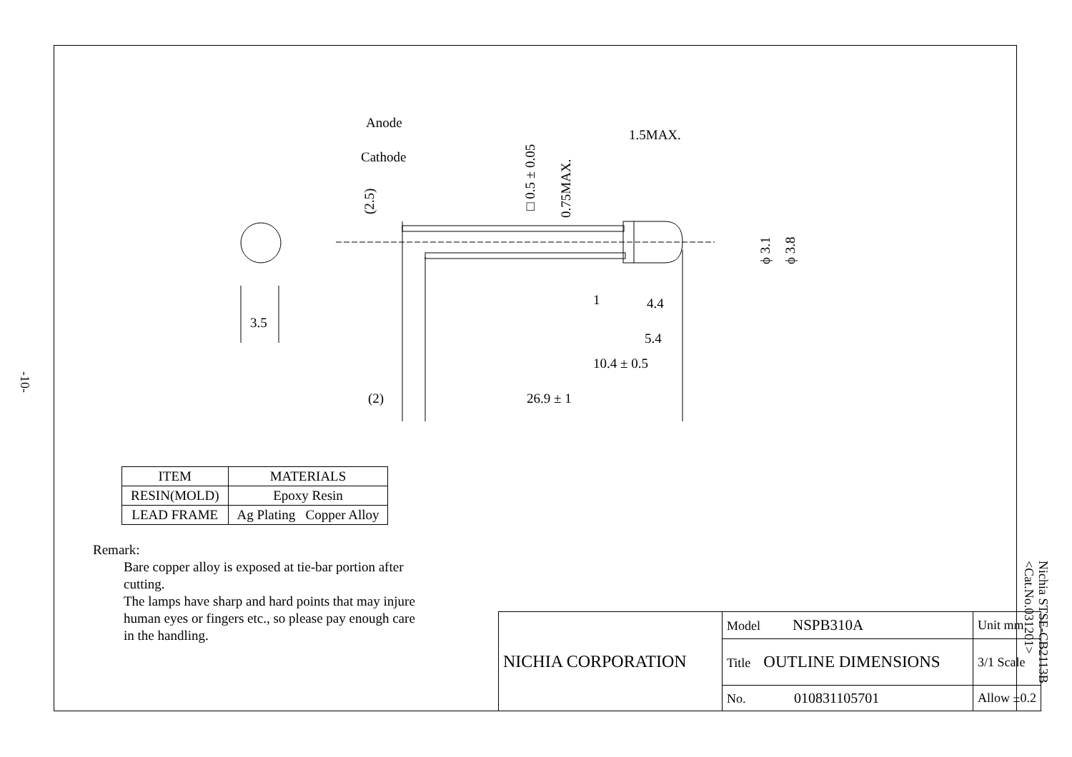-10-
3.5
Anode
Cathode
1.5MAX.
4.4
1
5.4
10.4 ± 0.5
(2)
26.9 ± 1
(2.5)
□ 0.5 ± 0.05
0.75MAX.
ϕ 3.1
ϕ 3.8
| ITEM | MATERIALS |
| --- | --- |
| RESIN(MOLD) | Epoxy Resin |
| LEAD FRAME | Ag Plating Copper Alloy |
Remark:
Bare copper alloy is exposed at tie-bar portion after cutting.
The lamps have sharp and hard points that may injure human eyes or fingers etc., so please pay enough care in the handling.
| NICHIA CORPORATION | Model NSPB310A | Unit mm |
| | Title OUTLINE DIMENSIONS | 3/1 Scale |
| | No. 010831105701 | Allow ±0.2 |
Nichia STSE-CB2113B
<Cat.No.031201>